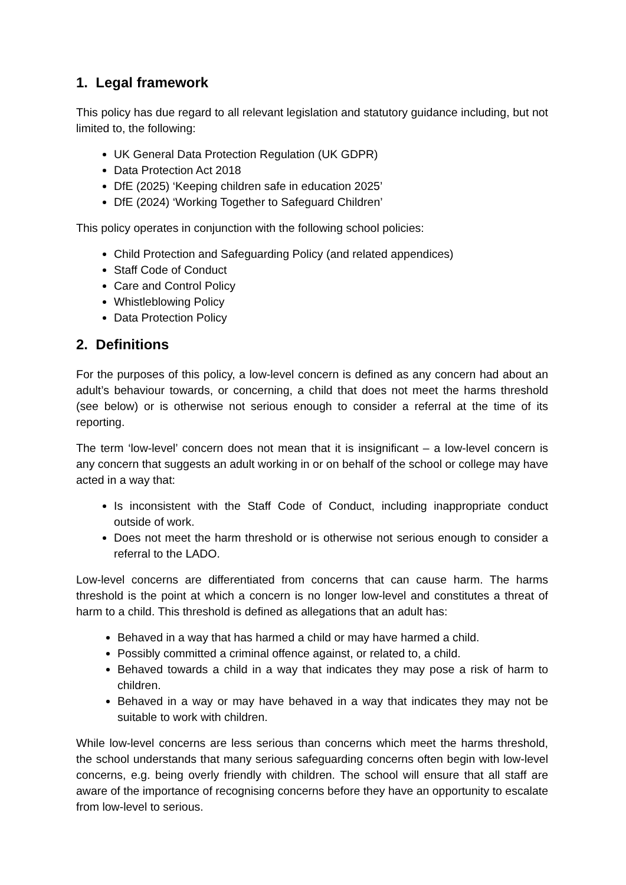1. Legal framework
This policy has due regard to all relevant legislation and statutory guidance including, but not limited to, the following:
UK General Data Protection Regulation (UK GDPR)
Data Protection Act 2018
DfE (2025) ‘Keeping children safe in education 2025’
DfE (2024) ‘Working Together to Safeguard Children’
This policy operates in conjunction with the following school policies:
Child Protection and Safeguarding Policy (and related appendices)
Staff Code of Conduct
Care and Control Policy
Whistleblowing Policy
Data Protection Policy
2. Definitions
For the purposes of this policy, a low-level concern is defined as any concern had about an adult’s behaviour towards, or concerning, a child that does not meet the harms threshold (see below) or is otherwise not serious enough to consider a referral at the time of its reporting.
The term ‘low-level’ concern does not mean that it is insignificant – a low-level concern is any concern that suggests an adult working in or on behalf of the school or college may have acted in a way that:
Is inconsistent with the Staff Code of Conduct, including inappropriate conduct outside of work.
Does not meet the harm threshold or is otherwise not serious enough to consider a referral to the LADO.
Low-level concerns are differentiated from concerns that can cause harm. The harms threshold is the point at which a concern is no longer low-level and constitutes a threat of harm to a child. This threshold is defined as allegations that an adult has:
Behaved in a way that has harmed a child or may have harmed a child.
Possibly committed a criminal offence against, or related to, a child.
Behaved towards a child in a way that indicates they may pose a risk of harm to children.
Behaved in a way or may have behaved in a way that indicates they may not be suitable to work with children.
While low-level concerns are less serious than concerns which meet the harms threshold, the school understands that many serious safeguarding concerns often begin with low-level concerns, e.g. being overly friendly with children. The school will ensure that all staff are aware of the importance of recognising concerns before they have an opportunity to escalate from low-level to serious.